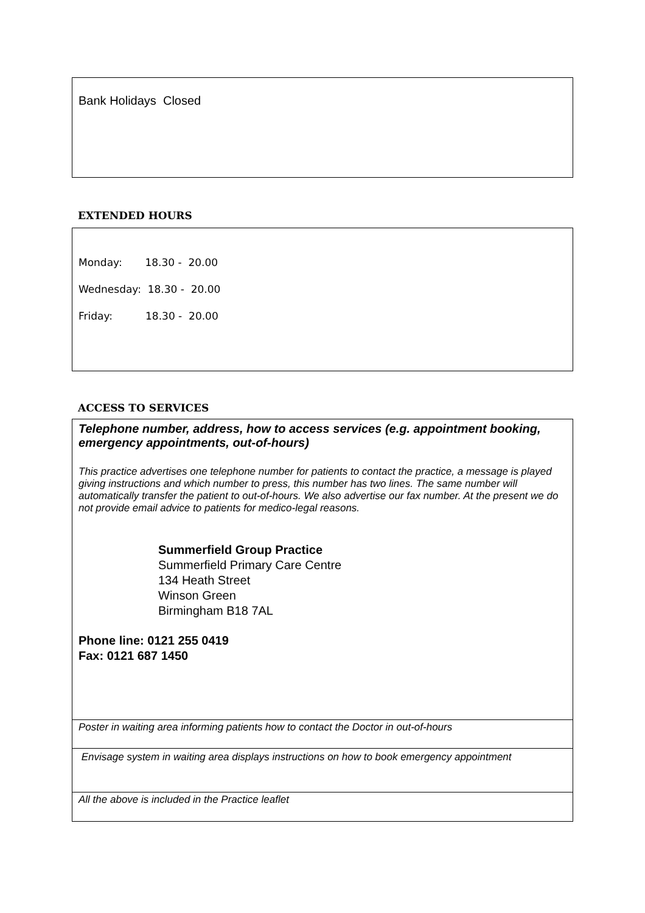Bank Holidays Closed
EXTENDED HOURS
Monday: 18.30 - 20.00
Wednesday: 18.30 - 20.00
Friday: 18.30 - 20.00
ACCESS TO SERVICES
Telephone number, address, how to access services (e.g. appointment booking, emergency appointments, out-of-hours)
This practice advertises one telephone number for patients to contact the practice, a message is played giving instructions and which number to press, this number has two lines. The same number will automatically transfer the patient to out-of-hours. We also advertise our fax number. At the present we do not provide email advice to patients for medico-legal reasons.
Summerfield Group Practice
Summerfield Primary Care Centre
134 Heath Street
Winson Green
Birmingham B18 7AL
Phone line: 0121 255 0419
Fax: 0121 687 1450
Poster in waiting area informing patients how to contact the Doctor in out-of-hours
Envisage system in waiting area displays instructions on how to book emergency appointment
All the above is included in the Practice leaflet